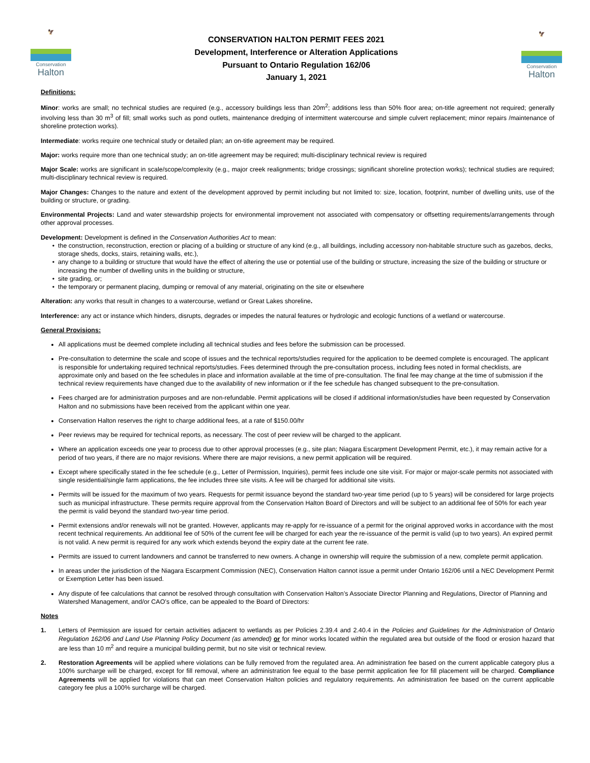🦅
Conservation
Halton
CONSERVATION HALTON PERMIT FEES 2021
Development, Interference or Alteration Applications
Pursuant to Ontario Regulation 162/06
January 1, 2021
🦅
Conservation
Halton
Definitions:
Minor: works are small; no technical studies are required (e.g., accessory buildings less than 20m<sup>2</sup>; additions less than 50% floor area; on-title agreement not required; generally involving less than 30 m<sup>3</sup> of fill; small works such as pond outlets, maintenance dredging of intermittent watercourse and simple culvert replacement; minor repairs /maintenance of shoreline protection works).
Intermediate: works require one technical study or detailed plan; an on-title agreement may be required.
Major: works require more than one technical study; an on-title agreement may be required; multi-disciplinary technical review is required
Major Scale: works are significant in scale/scope/complexity (e.g., major creek realignments; bridge crossings; significant shoreline protection works); technical studies are required; multi-disciplinary technical review is required.
Major Changes: Changes to the nature and extent of the development approved by permit including but not limited to: size, location, footprint, number of dwelling units, use of the building or structure, or grading.
Environmental Projects: Land and water stewardship projects for environmental improvement not associated with compensatory or offsetting requirements/arrangements through other approval processes.
Development: Development is defined in the Conservation Authorities Act to mean:
the construction, reconstruction, erection or placing of a building or structure of any kind (e.g., all buildings, including accessory non-habitable structure such as gazebos, decks, storage sheds, docks, stairs, retaining walls, etc.),
any change to a building or structure that would have the effect of altering the use or potential use of the building or structure, increasing the size of the building or structure or increasing the number of dwelling units in the building or structure,
site grading, or;
the temporary or permanent placing, dumping or removal of any material, originating on the site or elsewhere
Alteration: any works that result in changes to a watercourse, wetland or Great Lakes shoreline.
Interference: any act or instance which hinders, disrupts, degrades or impedes the natural features or hydrologic and ecologic functions of a wetland or watercourse.
General Provisions:
All applications must be deemed complete including all technical studies and fees before the submission can be processed.
Pre-consultation to determine the scale and scope of issues and the technical reports/studies required for the application to be deemed complete is encouraged. The applicant is responsible for undertaking required technical reports/studies. Fees determined through the pre-consultation process, including fees noted in formal checklists, are approximate only and based on the fee schedules in place and information available at the time of pre-consultation. The final fee may change at the time of submission if the technical review requirements have changed due to the availability of new information or if the fee schedule has changed subsequent to the pre-consultation.
Fees charged are for administration purposes and are non-refundable. Permit applications will be closed if additional information/studies have been requested by Conservation Halton and no submissions have been received from the applicant within one year.
Conservation Halton reserves the right to charge additional fees, at a rate of $150.00/hr
Peer reviews may be required for technical reports, as necessary. The cost of peer review will be charged to the applicant.
Where an application exceeds one year to process due to other approval processes (e.g., site plan; Niagara Escarpment Development Permit, etc.), it may remain active for a period of two years, if there are no major revisions. Where there are major revisions, a new permit application will be required.
Except where specifically stated in the fee schedule (e.g., Letter of Permission, Inquiries), permit fees include one site visit. For major or major-scale permits not associated with single residential/single farm applications, the fee includes three site visits. A fee will be charged for additional site visits.
Permits will be issued for the maximum of two years. Requests for permit issuance beyond the standard two-year time period (up to 5 years) will be considered for large projects such as municipal infrastructure. These permits require approval from the Conservation Halton Board of Directors and will be subject to an additional fee of 50% for each year the permit is valid beyond the standard two-year time period.
Permit extensions and/or renewals will not be granted. However, applicants may re-apply for re-issuance of a permit for the original approved works in accordance with the most recent technical requirements. An additional fee of 50% of the current fee will be charged for each year the re-issuance of the permit is valid (up to two years). An expired permit is not valid. A new permit is required for any work which extends beyond the expiry date at the current fee rate.
Permits are issued to current landowners and cannot be transferred to new owners. A change in ownership will require the submission of a new, complete permit application.
In areas under the jurisdiction of the Niagara Escarpment Commission (NEC), Conservation Halton cannot issue a permit under Ontario 162/06 until a NEC Development Permit or Exemption Letter has been issued.
Any dispute of fee calculations that cannot be resolved through consultation with Conservation Halton’s Associate Director Planning and Regulations, Director of Planning and Watershed Management, and/or CAO’s office, can be appealed to the Board of Directors:
Notes
1. Letters of Permission are issued for certain activities adjacent to wetlands as per Policies 2.39.4 and 2.40.4 in the Policies and Guidelines for the Administration of Ontario Regulation 162/06 and Land Use Planning Policy Document (as amended) or for minor works located within the regulated area but outside of the flood or erosion hazard that are less than 10 m<sup>2</sup> and require a municipal building permit, but no site visit or technical review.
2. Restoration Agreements will be applied where violations can be fully removed from the regulated area. An administration fee based on the current applicable category plus a 100% surcharge will be charged, except for fill removal, where an administration fee equal to the base permit application fee for fill placement will be charged. Compliance Agreements will be applied for violations that can meet Conservation Halton policies and regulatory requirements. An administration fee based on the current applicable category fee plus a 100% surcharge will be charged.